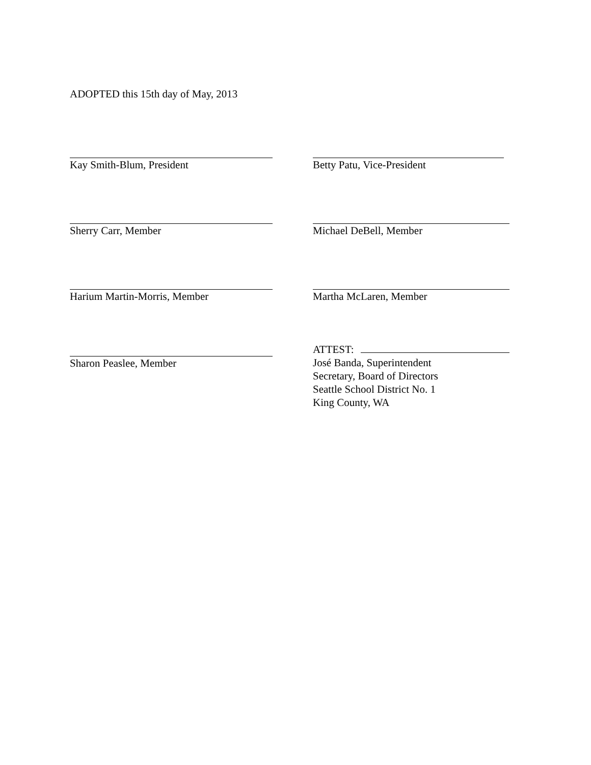ADOPTED this 15th day of May, 2013
Kay Smith-Blum, President Betty Patu, Vice-President
Sherry Carr, Member Michael DeBell, Member
Harium Martin-Morris, Member Martha McLaren, Member
Sharon Peaslee, Member ATTEST:
José Banda, Superintendent
Secretary, Board of Directors
Seattle School District No. 1
King County, WA